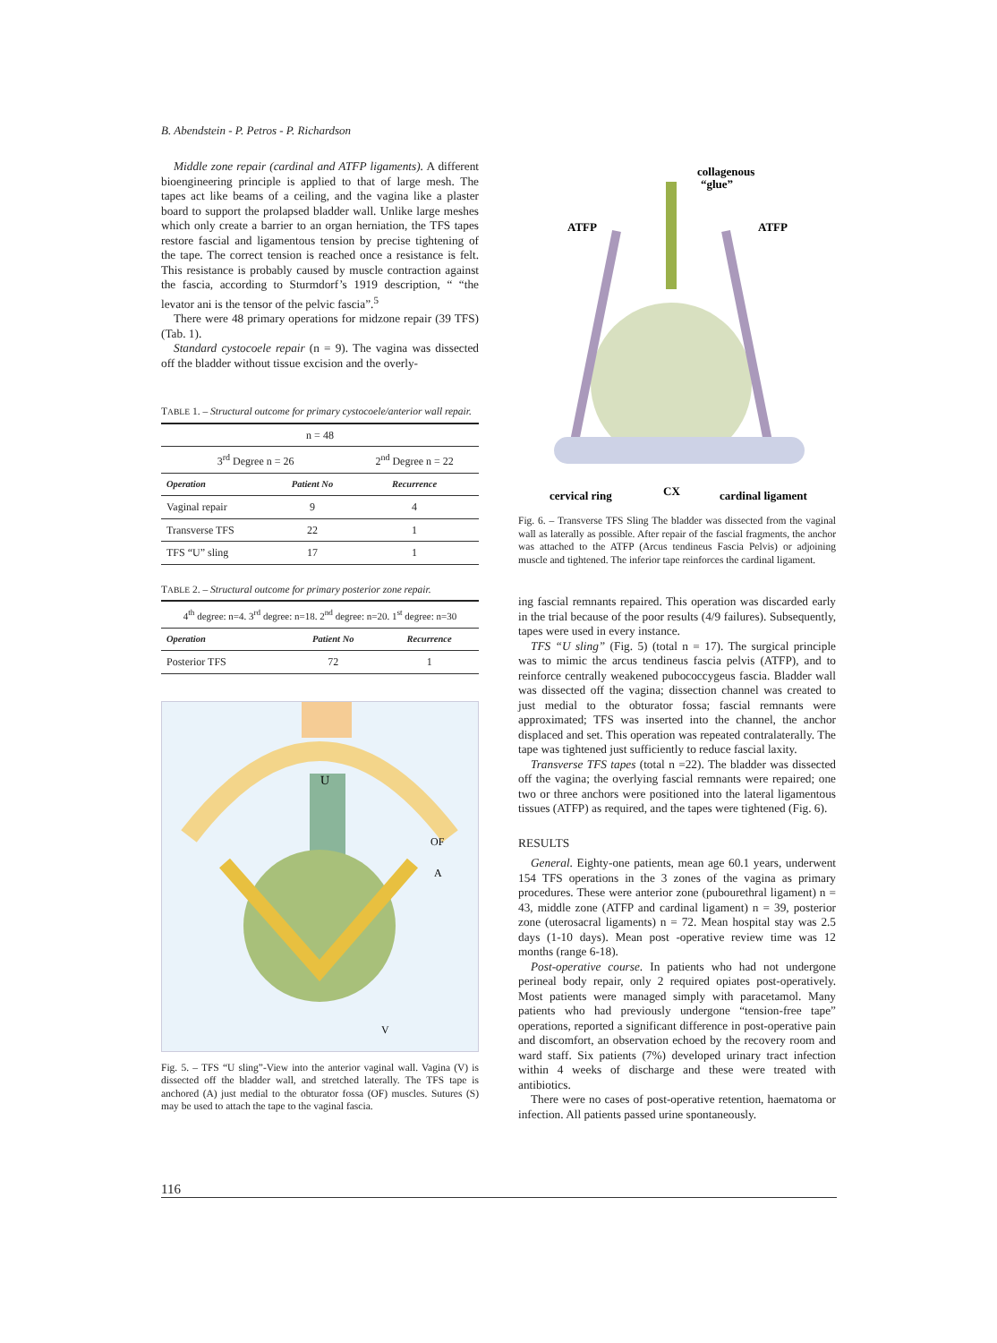B. Abendstein - P. Petros - P. Richardson
Middle zone repair (cardinal and ATFP ligaments). A different bioengineering principle is applied to that of large mesh. The tapes act like beams of a ceiling, and the vagina like a plaster board to support the prolapsed bladder wall. Unlike large meshes which only create a barrier to an organ herniation, the TFS tapes restore fascial and ligamentous tension by precise tightening of the tape. The correct tension is reached once a resistance is felt. This resistance is probably caused by muscle contraction against the fascia, according to Sturmdorf’s 1919 description, “ “the levator ani is the tensor of the pelvic fascia”.<sup>5</sup>
There were 48 primary operations for midzone repair (39 TFS) (Tab. 1).
Standard cystocoele repair (n = 9). The vagina was dissected off the bladder without tissue excision and the overly-
TABLE 1. – Structural outcome for primary cystocoele/anterior wall repair.
| n = 48 | | |
| 3<sup>rd</sup> Degree n = 26 | | 2<sup>nd</sup> Degree n = 22 |
| Operation | Patient No | Recurrence |
| Vaginal repair | 9 | 4 |
| Transverse TFS | 22 | 1 |
| TFS “U” sling | 17 | 1 |
TABLE 2. – Structural outcome for primary posterior zone repair.
| 4<sup>th</sup> degree: n=4. 3<sup>rd</sup> degree: n=18. 2<sup>nd</sup> degree: n=20. 1<sup>st</sup> degree: n=30 | | |
| Operation | Patient No | Recurrence |
| Posterior TFS | 72 | 1 |
U
OF
A
V
Fig. 5. – TFS “U sling”-View into the anterior vaginal wall. Vagina (V) is dissected off the bladder wall, and stretched laterally. The TFS tape is anchored (A) just medial to the obturator fossa (OF) muscles. Sutures (S) may be used to attach the tape to the vaginal fascia.
collagenous
“glue”
ATFP
ATFP
cervical ring
CX
cardinal ligament
Fig. 6. – Transverse TFS Sling The bladder was dissected from the vaginal wall as laterally as possible. After repair of the fascial fragments, the anchor was attached to the ATFP (Arcus tendineus Fascia Pelvis) or adjoining muscle and tightened. The inferior tape reinforces the cardinal ligament.
ing fascial remnants repaired. This operation was discarded early in the trial because of the poor results (4/9 failures). Subsequently, tapes were used in every instance.
TFS “U sling” (Fig. 5) (total n = 17). The surgical principle was to mimic the arcus tendineus fascia pelvis (ATFP), and to reinforce centrally weakened pubococcygeus fascia. Bladder wall was dissected off the vagina; dissection channel was created to just medial to the obturator fossa; fascial remnants were approximated; TFS was inserted into the channel, the anchor displaced and set. This operation was repeated contralaterally. The tape was tightened just sufficiently to reduce fascial laxity.
Transverse TFS tapes (total n =22). The bladder was dissected off the vagina; the overlying fascial remnants were repaired; one two or three anchors were positioned into the lateral ligamentous tissues (ATFP) as required, and the tapes were tightened (Fig. 6).
RESULTS
General. Eighty-one patients, mean age 60.1 years, underwent 154 TFS operations in the 3 zones of the vagina as primary procedures. These were anterior zone (pubourethral ligament) n = 43, middle zone (ATFP and cardinal ligament) n = 39, posterior zone (uterosacral ligaments) n = 72. Mean hospital stay was 2.5 days (1-10 days). Mean post -operative review time was 12 months (range 6-18).
Post-operative course. In patients who had not undergone perineal body repair, only 2 required opiates post-operatively. Most patients were managed simply with paracetamol. Many patients who had previously undergone “tension-free tape” operations, reported a significant difference in post-operative pain and discomfort, an observation echoed by the recovery room and ward staff. Six patients (7%) developed urinary tract infection within 4 weeks of discharge and these were treated with antibiotics.
There were no cases of post-operative retention, haematoma or infection. All patients passed urine spontaneously.
116